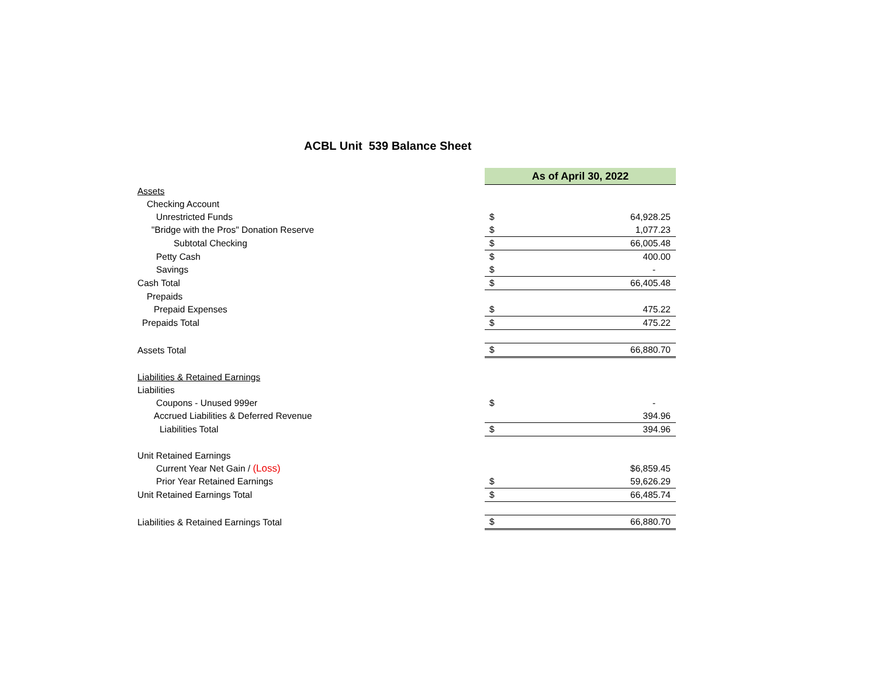ACBL Unit 539 Balance Sheet
| | As of April 30, 2022 | |
| Assets | | |
| Checking Account | | |
| Unrestricted Funds | $ | 64,928.25 |
| "Bridge with the Pros" Donation Reserve | $ | 1,077.23 |
| Subtotal Checking | $ | 66,005.48 |
| Petty Cash | $ | 400.00 |
| Savings | $ | - |
| Cash Total | $ | 66,405.48 |
| Prepaids | | |
| Prepaid Expenses | $ | 475.22 |
| Prepaids Total | $ | 475.22 |
| Assets Total | $ | 66,880.70 |
| Liabilities & Retained Earnings | | |
| Liabilities | | |
| Coupons - Unused 999er | $ | - |
| Accrued Liabilities & Deferred Revenue | | 394.96 |
| Liabilities Total | $ | 394.96 |
| Unit Retained Earnings | | |
| Current Year Net Gain / (Loss) | | $6,859.45 |
| Prior Year Retained Earnings | $ | 59,626.29 |
| Unit Retained Earnings Total | $ | 66,485.74 |
| Liabilities & Retained Earnings Total | $ | 66,880.70 |